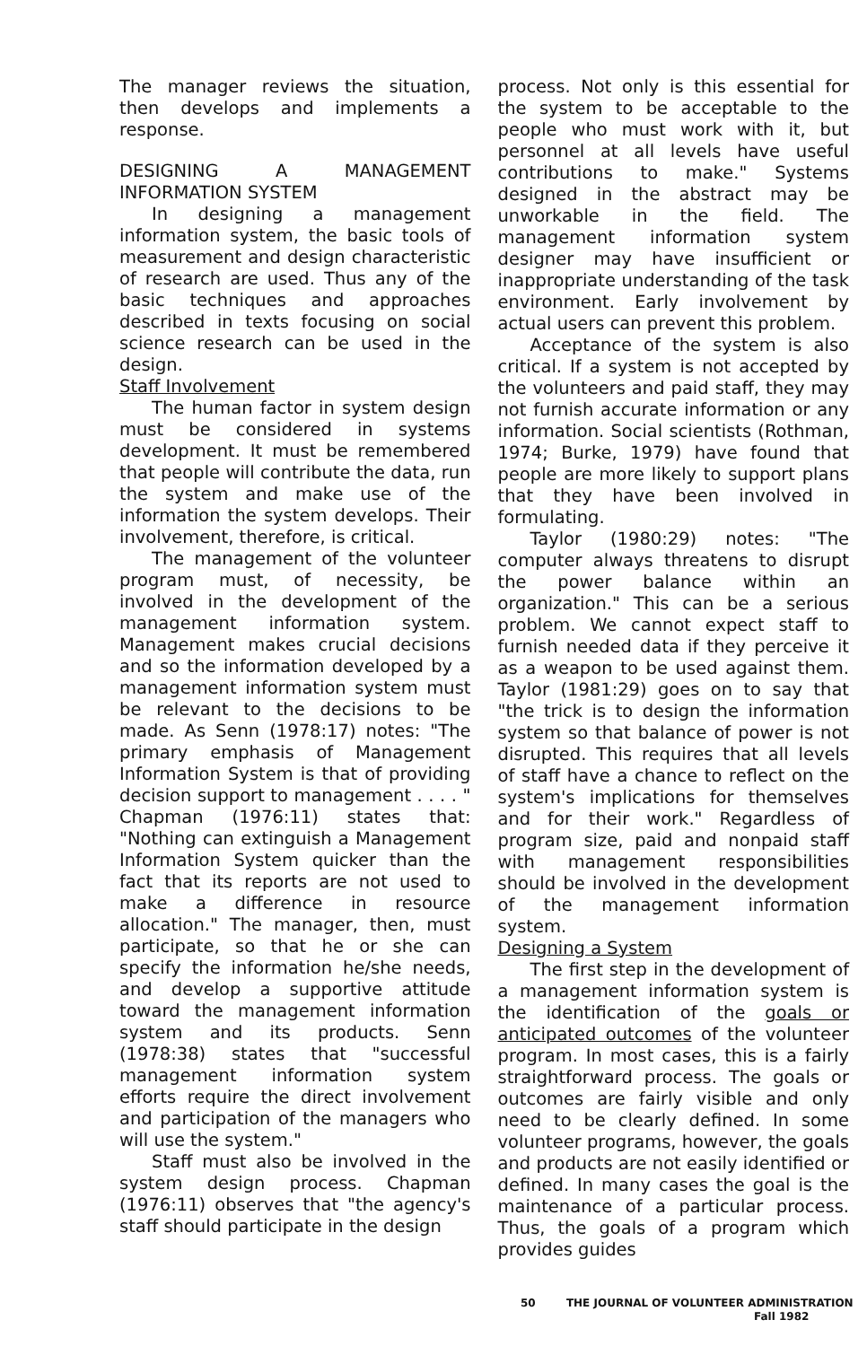The manager reviews the situation, then develops and implements a response.
DESIGNING A MANAGEMENT INFORMATION SYSTEM
In designing a management information system, the basic tools of measurement and design characteristic of research are used. Thus any of the basic techniques and approaches described in texts focusing on social science research can be used in the design.
Staff Involvement
The human factor in system design must be considered in systems development. It must be remembered that people will contribute the data, run the system and make use of the information the system develops. Their involvement, therefore, is critical.
The management of the volunteer program must, of necessity, be involved in the development of the management information system. Management makes crucial decisions and so the information developed by a management information system must be relevant to the decisions to be made. As Senn (1978:17) notes: "The primary emphasis of Management Information System is that of providing decision support to management . . . . " Chapman (1976:11) states that: "Nothing can extinguish a Management Information System quicker than the fact that its reports are not used to make a difference in resource allocation." The manager, then, must participate, so that he or she can specify the information he/she needs, and develop a supportive attitude toward the management information system and its products. Senn (1978:38) states that "successful management information system efforts require the direct involvement and participation of the managers who will use the system."
Staff must also be involved in the system design process. Chapman (1976:11) observes that "the agency's staff should participate in the design
process. Not only is this essential for the system to be acceptable to the people who must work with it, but personnel at all levels have useful contributions to make." Systems designed in the abstract may be unworkable in the field. The management information system designer may have insufficient or inappropriate understanding of the task environment. Early involvement by actual users can prevent this problem.
Acceptance of the system is also critical. If a system is not accepted by the volunteers and paid staff, they may not furnish accurate information or any information. Social scientists (Rothman, 1974; Burke, 1979) have found that people are more likely to support plans that they have been involved in formulating.
Taylor (1980:29) notes: "The computer always threatens to disrupt the power balance within an organization." This can be a serious problem. We cannot expect staff to furnish needed data if they perceive it as a weapon to be used against them. Taylor (1981:29) goes on to say that "the trick is to design the information system so that balance of power is not disrupted. This requires that all levels of staff have a chance to reflect on the system's implications for themselves and for their work." Regardless of program size, paid and nonpaid staff with management responsibilities should be involved in the development of the management information system.
Designing a System
The first step in the development of a management information system is the identification of the goals or anticipated outcomes of the volunteer program. In most cases, this is a fairly straightforward process. The goals or outcomes are fairly visible and only need to be clearly defined. In some volunteer programs, however, the goals and products are not easily identified or defined. In many cases the goal is the maintenance of a particular process. Thus, the goals of a program which provides guides
50 THE JOURNAL OF VOLUNTEER ADMINISTRATION
Fall 1982